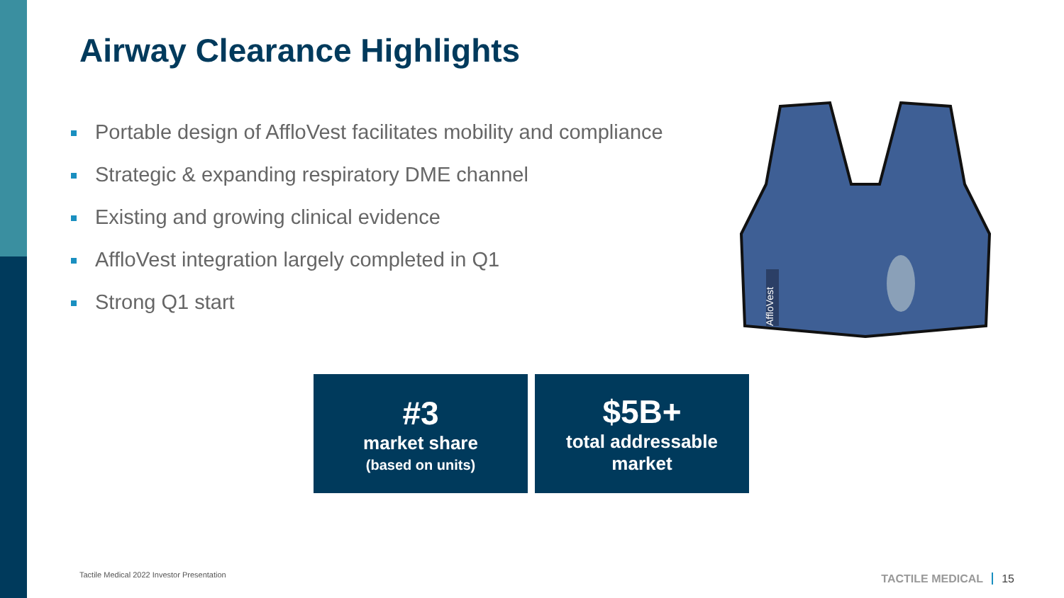Airway Clearance Highlights
Portable design of AffloVest facilitates mobility and compliance
Strategic & expanding respiratory DME channel
Existing and growing clinical evidence
AffloVest integration largely completed in Q1
Strong Q1 start
AffloVest
#3
market share
(based on units)
$5B+
total addressable
market
Tactile Medical 2022 Investor Presentation
TACTILE MEDICAL 15